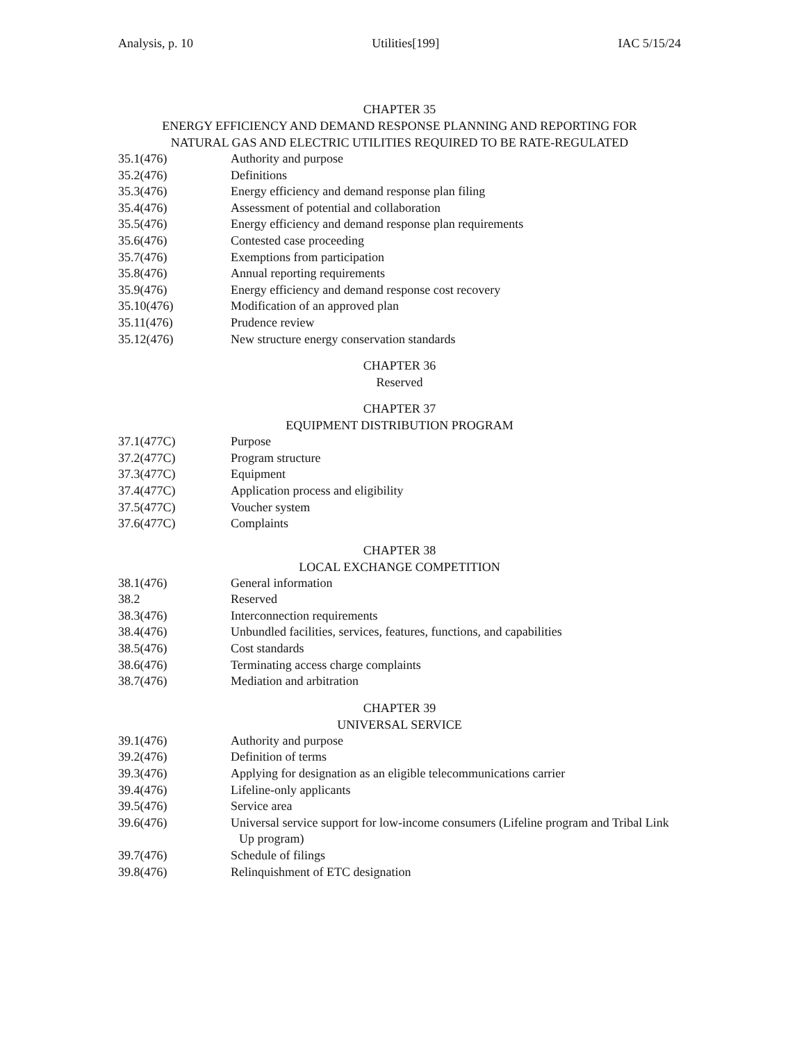Analysis, p. 10 Utilities[199] IAC 5/15/24
CHAPTER 35
ENERGY EFFICIENCY AND DEMAND RESPONSE PLANNING AND REPORTING FOR
NATURAL GAS AND ELECTRIC UTILITIES REQUIRED TO BE RATE-REGULATED
35.1(476) Authority and purpose
35.2(476) Definitions
35.3(476) Energy efficiency and demand response plan filing
35.4(476) Assessment of potential and collaboration
35.5(476) Energy efficiency and demand response plan requirements
35.6(476) Contested case proceeding
35.7(476) Exemptions from participation
35.8(476) Annual reporting requirements
35.9(476) Energy efficiency and demand response cost recovery
35.10(476) Modification of an approved plan
35.11(476) Prudence review
35.12(476) New structure energy conservation standards
CHAPTER 36
Reserved
CHAPTER 37
EQUIPMENT DISTRIBUTION PROGRAM
37.1(477C) Purpose
37.2(477C) Program structure
37.3(477C) Equipment
37.4(477C) Application process and eligibility
37.5(477C) Voucher system
37.6(477C) Complaints
CHAPTER 38
LOCAL EXCHANGE COMPETITION
38.1(476) General information
38.2 Reserved
38.3(476) Interconnection requirements
38.4(476) Unbundled facilities, services, features, functions, and capabilities
38.5(476) Cost standards
38.6(476) Terminating access charge complaints
38.7(476) Mediation and arbitration
CHAPTER 39
UNIVERSAL SERVICE
39.1(476) Authority and purpose
39.2(476) Definition of terms
39.3(476) Applying for designation as an eligible telecommunications carrier
39.4(476) Lifeline-only applicants
39.5(476) Service area
39.6(476) Universal service support for low-income consumers (Lifeline program and Tribal Link Up program)
39.7(476) Schedule of filings
39.8(476) Relinquishment of ETC designation